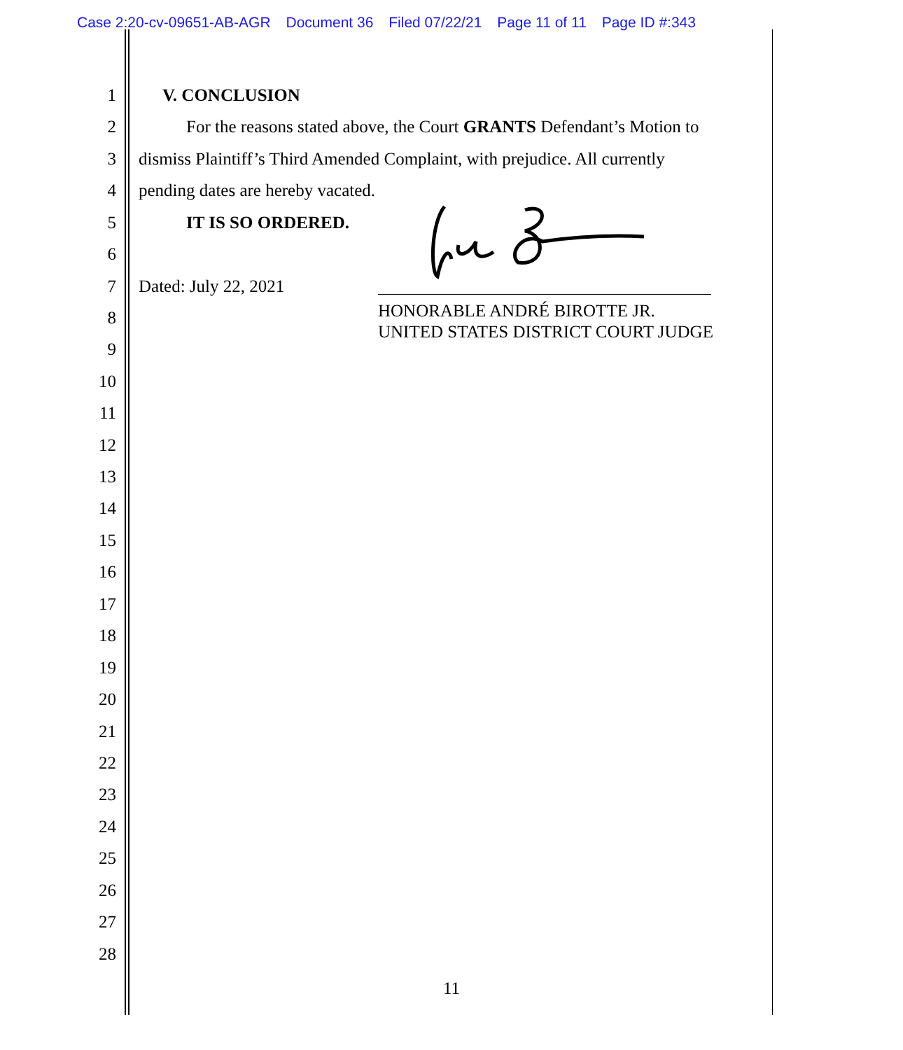Case 2:20-cv-09651-AB-AGR Document 36 Filed 07/22/21 Page 11 of 11 Page ID #:343
1 V. CONCLUSION
2 For the reasons stated above, the Court GRANTS Defendant’s Motion to
3 dismiss Plaintiff’s Third Amended Complaint, with prejudice. All currently
4 pending dates are hereby vacated.
5 IT IS SO ORDERED.
6
7 Dated: July 22, 2021
HONORABLE ANDRÉ BIROTTE JR.
UNITED STATES DISTRICT COURT JUDGE
8
9
10
11
12
13
14
15
16
17
18
19
20
21
22
23
24
25
26
27
28
11